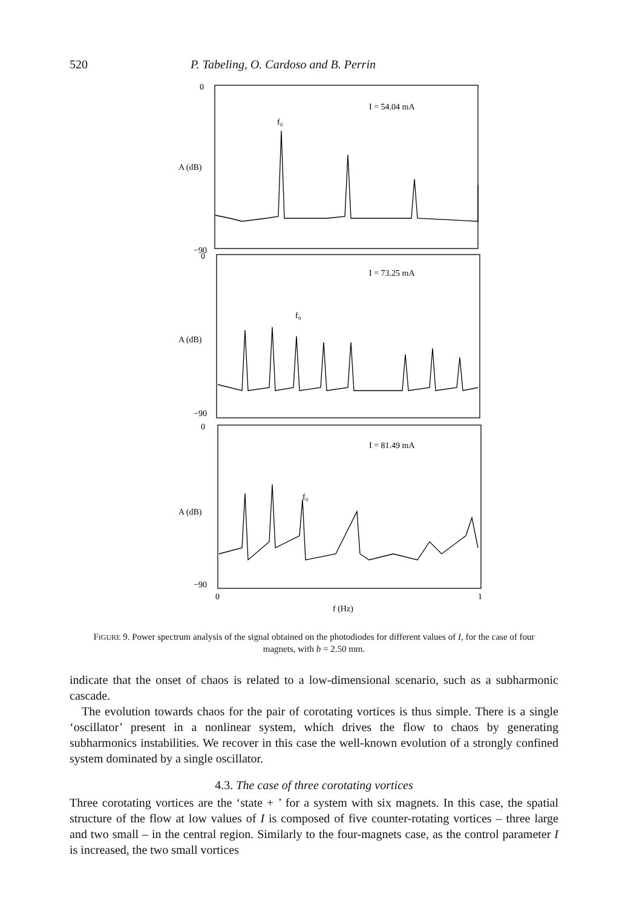520 P. Tabeling, O. Cardoso and B. Perrin
0
−90
A (dB)
I = 54.04 mA
f₀
0
−90
A (dB)
I = 73.25 mA
f₀
0
−90
A (dB)
I = 81.49 mA
f₀
0
1
f (Hz)
FIGURE 9. Power spectrum analysis of the signal obtained on the photodiodes for different values of I, for the case of four magnets, with b = 2.50 mm.
indicate that the onset of chaos is related to a low-dimensional scenario, such as a subharmonic cascade.
The evolution towards chaos for the pair of corotating vortices is thus simple. There is a single ‘oscillator’ present in a nonlinear system, which drives the flow to chaos by generating subharmonics instabilities. We recover in this case the well-known evolution of a strongly confined system dominated by a single oscillator.
4.3. The case of three corotating vortices
Three corotating vortices are the ‘state + ’ for a system with six magnets. In this case, the spatial structure of the flow at low values of I is composed of five counter-rotating vortices – three large and two small – in the central region. Similarly to the four-magnets case, as the control parameter I is increased, the two small vortices